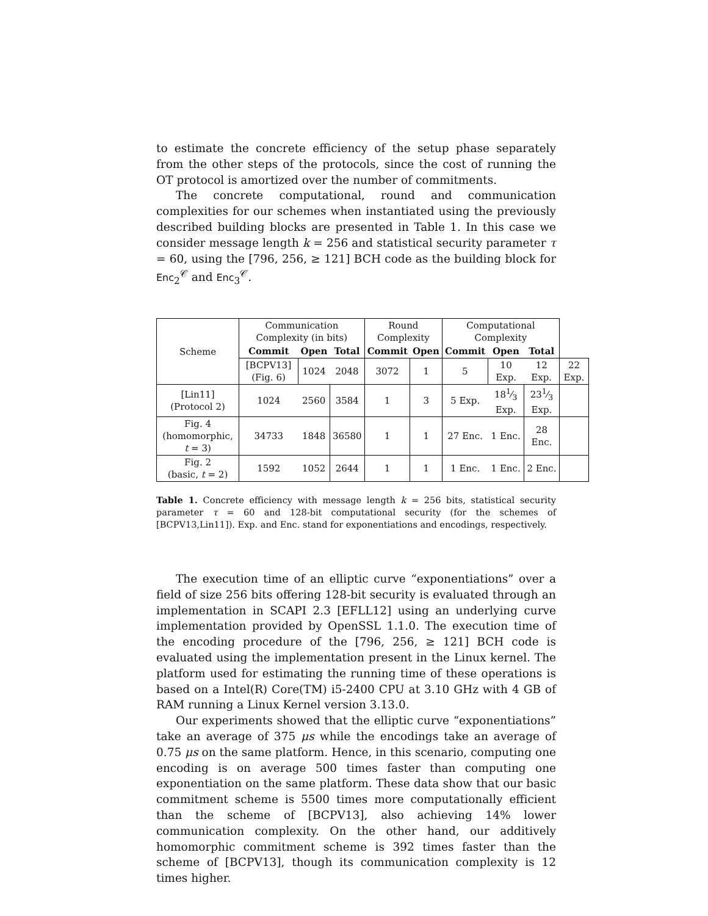to estimate the concrete efficiency of the setup phase separately from the other steps of the protocols, since the cost of running the OT protocol is amortized over the number of commitments.
The concrete computational, round and communication complexities for our schemes when instantiated using the previously described building blocks are presented in Table 1. In this case we consider message length k = 256 and statistical security parameter τ = 60, using the [796, 256, ≥ 121] BCH code as the building block for Enc<sub>2</sub><sup>𝒞</sup> and Enc<sub>3</sub><sup>𝒞</sup>.
| Scheme | Communication Complexity (in bits) | | | Round Complexity | | Computational Complexity | | | |
| | Commit | Open | Total | Commit | Open | Commit | Open | Total | |
| | [BCPV13] (Fig. 6) | 1024 | 2048 | 3072 | 1 | 5 | 10 Exp. | 12 Exp. | 22 Exp. |
| [Lin11] (Protocol 2) | 1024 | 2560 | 3584 | 1 | 3 | 5 Exp. | 181⁄3 Exp. | 231⁄3 Exp. | |
| Fig. 4 (homomorphic, t = 3) | 34733 | 1848 | 36580 | 1 | 1 | 27 Enc. | 1 Enc. | 28 Enc. | |
| Fig. 2 (basic, t = 2) | 1592 | 1052 | 2644 | 1 | 1 | 1 Enc. | 1 Enc. | 2 Enc. | |
Table 1. Concrete efficiency with message length k = 256 bits, statistical security parameter τ = 60 and 128-bit computational security (for the schemes of [BCPV13,Lin11]). Exp. and Enc. stand for exponentiations and encodings, respectively.
The execution time of an elliptic curve “exponentiations” over a field of size 256 bits offering 128-bit security is evaluated through an implementation in SCAPI 2.3 [EFLL12] using an underlying curve implementation provided by OpenSSL 1.1.0. The execution time of the encoding procedure of the [796, 256, ≥ 121] BCH code is evaluated using the implementation present in the Linux kernel. The platform used for estimating the running time of these operations is based on a Intel(R) Core(TM) i5-2400 CPU at 3.10 GHz with 4 GB of RAM running a Linux Kernel version 3.13.0.
Our experiments showed that the elliptic curve “exponentiations” take an average of 375 μs while the encodings take an average of 0.75 μs on the same platform. Hence, in this scenario, computing one encoding is on average 500 times faster than computing one exponentiation on the same platform. These data show that our basic commitment scheme is 5500 times more computationally efficient than the scheme of [BCPV13], also achieving 14% lower communication complexity. On the other hand, our additively homomorphic commitment scheme is 392 times faster than the scheme of [BCPV13], though its communication complexity is 12 times higher.